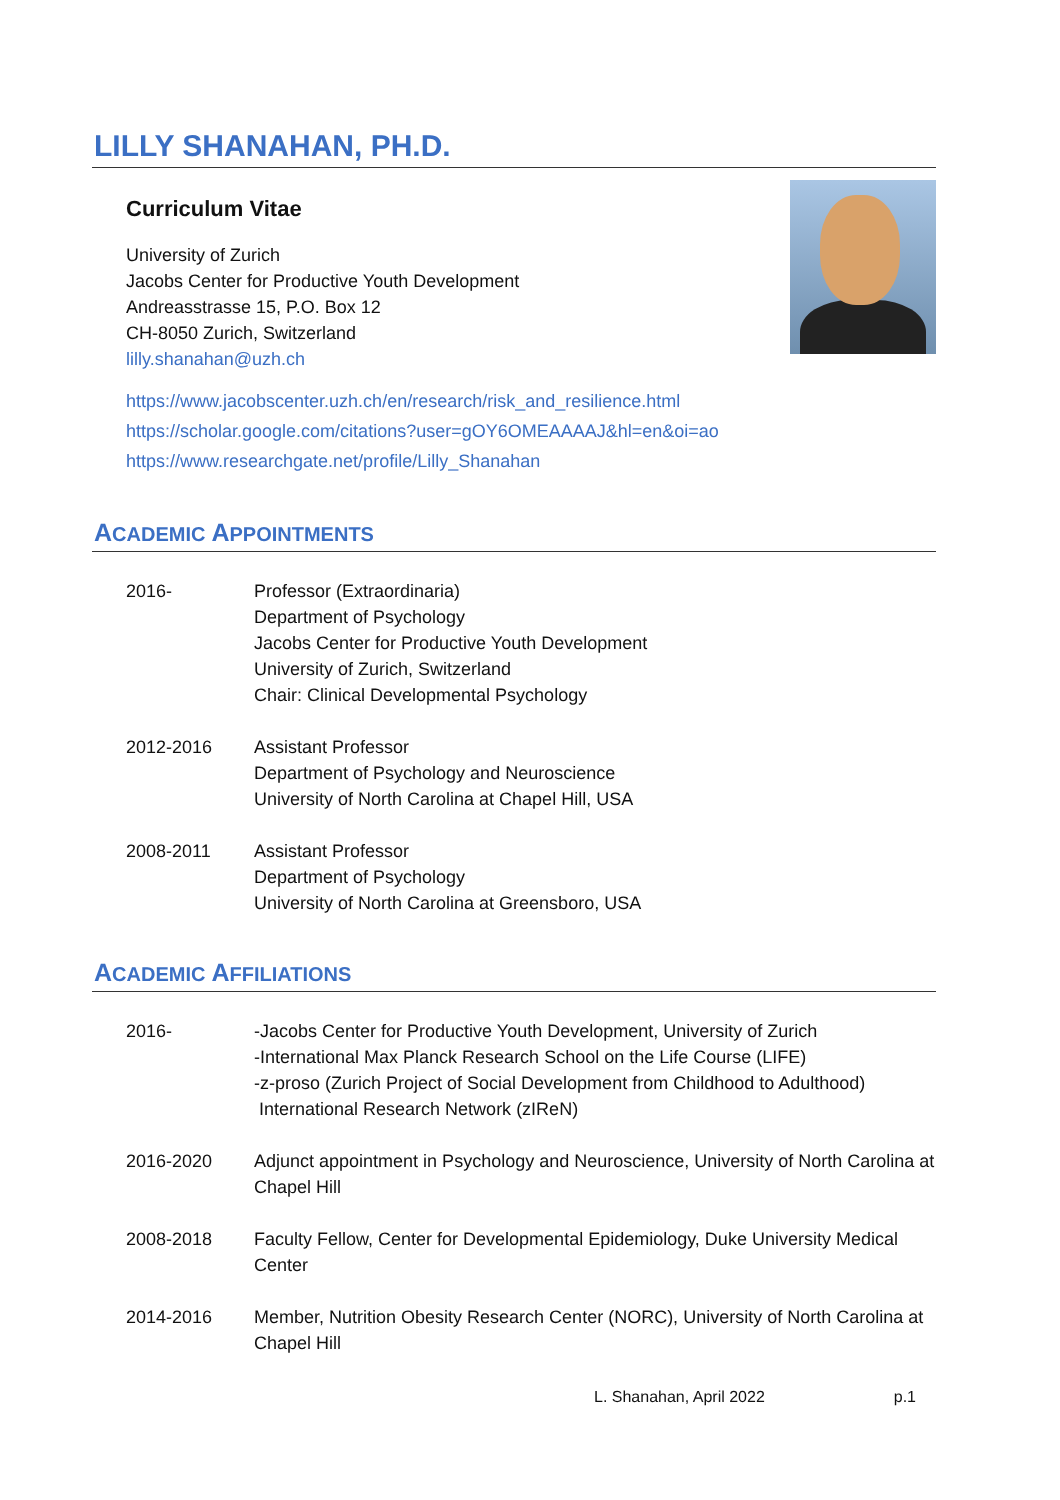LILLY SHANAHAN, PH.D.
Curriculum Vitae
University of Zurich
Jacobs Center for Productive Youth Development
Andreasstrasse 15, P.O. Box 12
CH-8050 Zurich, Switzerland
lilly.shanahan@uzh.ch
https://www.jacobscenter.uzh.ch/en/research/risk_and_resilience.html
https://scholar.google.com/citations?user=gOY6OMEAAAAJ&hl=en&oi=ao
https://www.researchgate.net/profile/Lilly_Shanahan
ACADEMIC APPOINTMENTS
2016- Professor (Extraordinaria)
Department of Psychology
Jacobs Center for Productive Youth Development
University of Zurich, Switzerland
Chair: Clinical Developmental Psychology
2012-2016 Assistant Professor
Department of Psychology and Neuroscience
University of North Carolina at Chapel Hill, USA
2008-2011 Assistant Professor
Department of Psychology
University of North Carolina at Greensboro, USA
ACADEMIC AFFILIATIONS
2016- -Jacobs Center for Productive Youth Development, University of Zurich
-International Max Planck Research School on the Life Course (LIFE)
-z-proso (Zurich Project of Social Development from Childhood to Adulthood)
International Research Network (zIReN)
2016-2020 Adjunct appointment in Psychology and Neuroscience, University of North Carolina at Chapel Hill
2008-2018 Faculty Fellow, Center for Developmental Epidemiology, Duke University Medical Center
2014-2016 Member, Nutrition Obesity Research Center (NORC), University of North Carolina at Chapel Hill
L. Shanahan, April 2022 p.1